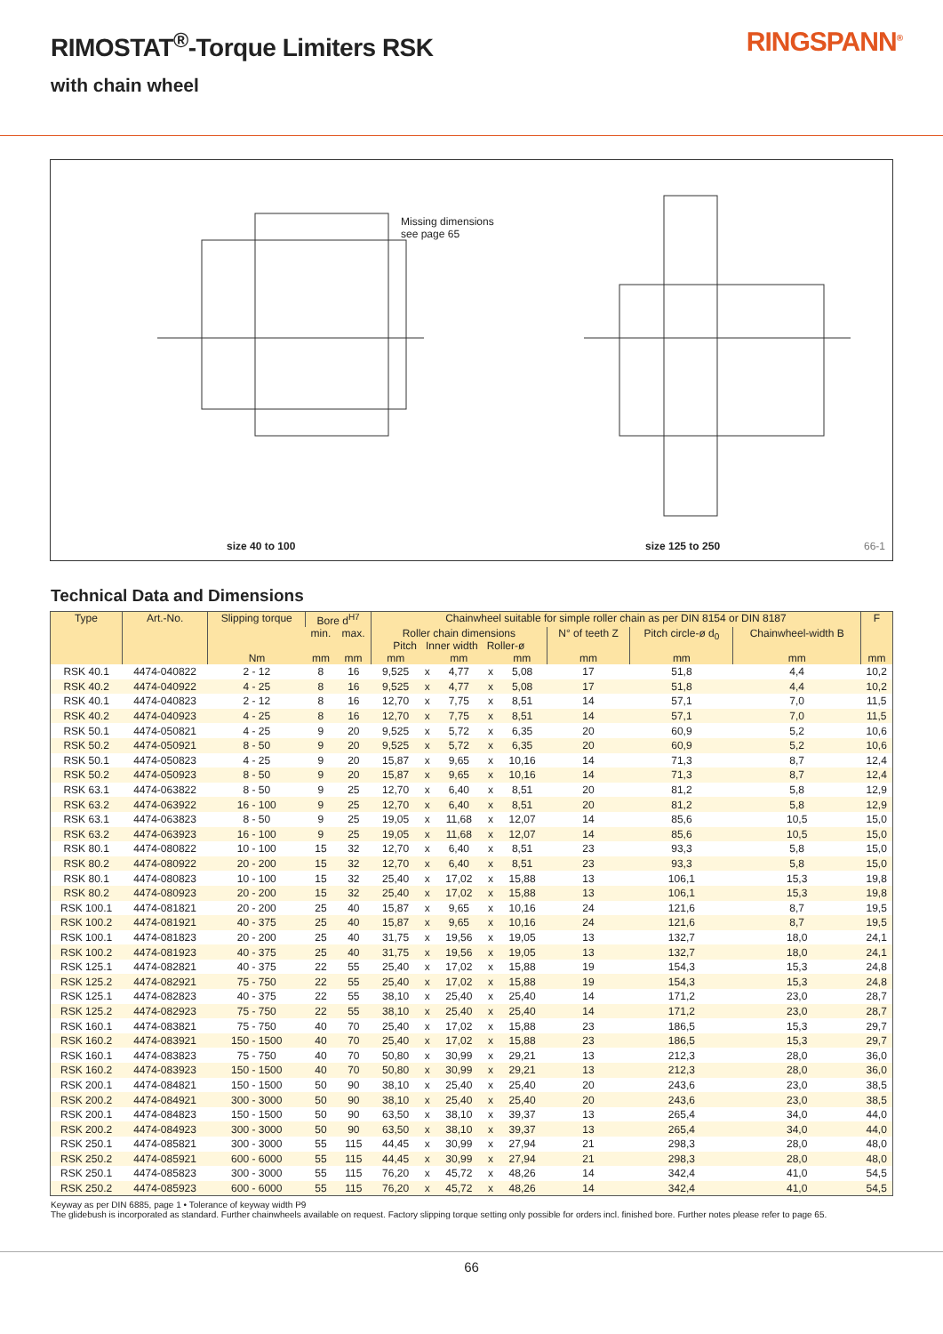RIMOSTAT<sup>®</sup>-Torque Limiters RSK RINGSPANN<sup>®</sup>
with chain wheel
Missing dimensions
see page 65
size 40 to 100 size 125 to 250 66-1
Technical Data and Dimensions
| Type | Art.-No. | Slipping torque | Bore d<sup>H7</sup> | | Chainwheel suitable for simple roller chain as per DIN 8154 or DIN 8187 | | | | | | | | F |
| --- | --- | --- | --- | --- | --- | --- | --- | --- | --- | --- | --- | --- | --- |
| | | | min. | max. | Roller chain dimensions Pitch Inner width Roller-ø | | | | | N° of teeth Z | Pitch circle-ø d<sub>0</sub> | Chainwheel-width B | |
| | | Nm | mm | mm | mm | | mm | | mm | mm | mm | mm | mm |
| RSK 40.1 | 4474-040822 | 2 - 12 | 8 | 16 | 9,525 | x | 4,77 | x | 5,08 | 17 | 51,8 | 4,4 | 10,2 |
| RSK 40.2 | 4474-040922 | 4 - 25 | 8 | 16 | 9,525 | x | 4,77 | x | 5,08 | 17 | 51,8 | 4,4 | 10,2 |
| RSK 40.1 | 4474-040823 | 2 - 12 | 8 | 16 | 12,70 | x | 7,75 | x | 8,51 | 14 | 57,1 | 7,0 | 11,5 |
| RSK 40.2 | 4474-040923 | 4 - 25 | 8 | 16 | 12,70 | x | 7,75 | x | 8,51 | 14 | 57,1 | 7,0 | 11,5 |
| RSK 50.1 | 4474-050821 | 4 - 25 | 9 | 20 | 9,525 | x | 5,72 | x | 6,35 | 20 | 60,9 | 5,2 | 10,6 |
| RSK 50.2 | 4474-050921 | 8 - 50 | 9 | 20 | 9,525 | x | 5,72 | x | 6,35 | 20 | 60,9 | 5,2 | 10,6 |
| RSK 50.1 | 4474-050823 | 4 - 25 | 9 | 20 | 15,87 | x | 9,65 | x | 10,16 | 14 | 71,3 | 8,7 | 12,4 |
| RSK 50.2 | 4474-050923 | 8 - 50 | 9 | 20 | 15,87 | x | 9,65 | x | 10,16 | 14 | 71,3 | 8,7 | 12,4 |
| RSK 63.1 | 4474-063822 | 8 - 50 | 9 | 25 | 12,70 | x | 6,40 | x | 8,51 | 20 | 81,2 | 5,8 | 12,9 |
| RSK 63.2 | 4474-063922 | 16 - 100 | 9 | 25 | 12,70 | x | 6,40 | x | 8,51 | 20 | 81,2 | 5,8 | 12,9 |
| RSK 63.1 | 4474-063823 | 8 - 50 | 9 | 25 | 19,05 | x | 11,68 | x | 12,07 | 14 | 85,6 | 10,5 | 15,0 |
| RSK 63.2 | 4474-063923 | 16 - 100 | 9 | 25 | 19,05 | x | 11,68 | x | 12,07 | 14 | 85,6 | 10,5 | 15,0 |
| RSK 80.1 | 4474-080822 | 10 - 100 | 15 | 32 | 12,70 | x | 6,40 | x | 8,51 | 23 | 93,3 | 5,8 | 15,0 |
| RSK 80.2 | 4474-080922 | 20 - 200 | 15 | 32 | 12,70 | x | 6,40 | x | 8,51 | 23 | 93,3 | 5,8 | 15,0 |
| RSK 80.1 | 4474-080823 | 10 - 100 | 15 | 32 | 25,40 | x | 17,02 | x | 15,88 | 13 | 106,1 | 15,3 | 19,8 |
| RSK 80.2 | 4474-080923 | 20 - 200 | 15 | 32 | 25,40 | x | 17,02 | x | 15,88 | 13 | 106,1 | 15,3 | 19,8 |
| RSK 100.1 | 4474-081821 | 20 - 200 | 25 | 40 | 15,87 | x | 9,65 | x | 10,16 | 24 | 121,6 | 8,7 | 19,5 |
| RSK 100.2 | 4474-081921 | 40 - 375 | 25 | 40 | 15,87 | x | 9,65 | x | 10,16 | 24 | 121,6 | 8,7 | 19,5 |
| RSK 100.1 | 4474-081823 | 20 - 200 | 25 | 40 | 31,75 | x | 19,56 | x | 19,05 | 13 | 132,7 | 18,0 | 24,1 |
| RSK 100.2 | 4474-081923 | 40 - 375 | 25 | 40 | 31,75 | x | 19,56 | x | 19,05 | 13 | 132,7 | 18,0 | 24,1 |
| RSK 125.1 | 4474-082821 | 40 - 375 | 22 | 55 | 25,40 | x | 17,02 | x | 15,88 | 19 | 154,3 | 15,3 | 24,8 |
| RSK 125.2 | 4474-082921 | 75 - 750 | 22 | 55 | 25,40 | x | 17,02 | x | 15,88 | 19 | 154,3 | 15,3 | 24,8 |
| RSK 125.1 | 4474-082823 | 40 - 375 | 22 | 55 | 38,10 | x | 25,40 | x | 25,40 | 14 | 171,2 | 23,0 | 28,7 |
| RSK 125.2 | 4474-082923 | 75 - 750 | 22 | 55 | 38,10 | x | 25,40 | x | 25,40 | 14 | 171,2 | 23,0 | 28,7 |
| RSK 160.1 | 4474-083821 | 75 - 750 | 40 | 70 | 25,40 | x | 17,02 | x | 15,88 | 23 | 186,5 | 15,3 | 29,7 |
| RSK 160.2 | 4474-083921 | 150 - 1500 | 40 | 70 | 25,40 | x | 17,02 | x | 15,88 | 23 | 186,5 | 15,3 | 29,7 |
| RSK 160.1 | 4474-083823 | 75 - 750 | 40 | 70 | 50,80 | x | 30,99 | x | 29,21 | 13 | 212,3 | 28,0 | 36,0 |
| RSK 160.2 | 4474-083923 | 150 - 1500 | 40 | 70 | 50,80 | x | 30,99 | x | 29,21 | 13 | 212,3 | 28,0 | 36,0 |
| RSK 200.1 | 4474-084821 | 150 - 1500 | 50 | 90 | 38,10 | x | 25,40 | x | 25,40 | 20 | 243,6 | 23,0 | 38,5 |
| RSK 200.2 | 4474-084921 | 300 - 3000 | 50 | 90 | 38,10 | x | 25,40 | x | 25,40 | 20 | 243,6 | 23,0 | 38,5 |
| RSK 200.1 | 4474-084823 | 150 - 1500 | 50 | 90 | 63,50 | x | 38,10 | x | 39,37 | 13 | 265,4 | 34,0 | 44,0 |
| RSK 200.2 | 4474-084923 | 300 - 3000 | 50 | 90 | 63,50 | x | 38,10 | x | 39,37 | 13 | 265,4 | 34,0 | 44,0 |
| RSK 250.1 | 4474-085821 | 300 - 3000 | 55 | 115 | 44,45 | x | 30,99 | x | 27,94 | 21 | 298,3 | 28,0 | 48,0 |
| RSK 250.2 | 4474-085921 | 600 - 6000 | 55 | 115 | 44,45 | x | 30,99 | x | 27,94 | 21 | 298,3 | 28,0 | 48,0 |
| RSK 250.1 | 4474-085823 | 300 - 3000 | 55 | 115 | 76,20 | x | 45,72 | x | 48,26 | 14 | 342,4 | 41,0 | 54,5 |
| RSK 250.2 | 4474-085923 | 600 - 6000 | 55 | 115 | 76,20 | x | 45,72 | x | 48,26 | 14 | 342,4 | 41,0 | 54,5 |
Keyway as per DIN 6885, page 1 • Tolerance of keyway width P9
The glidebush is incorporated as standard. Further chainwheels available on request. Factory slipping torque setting only possible for orders incl. finished bore. Further notes please refer to page 65.
66